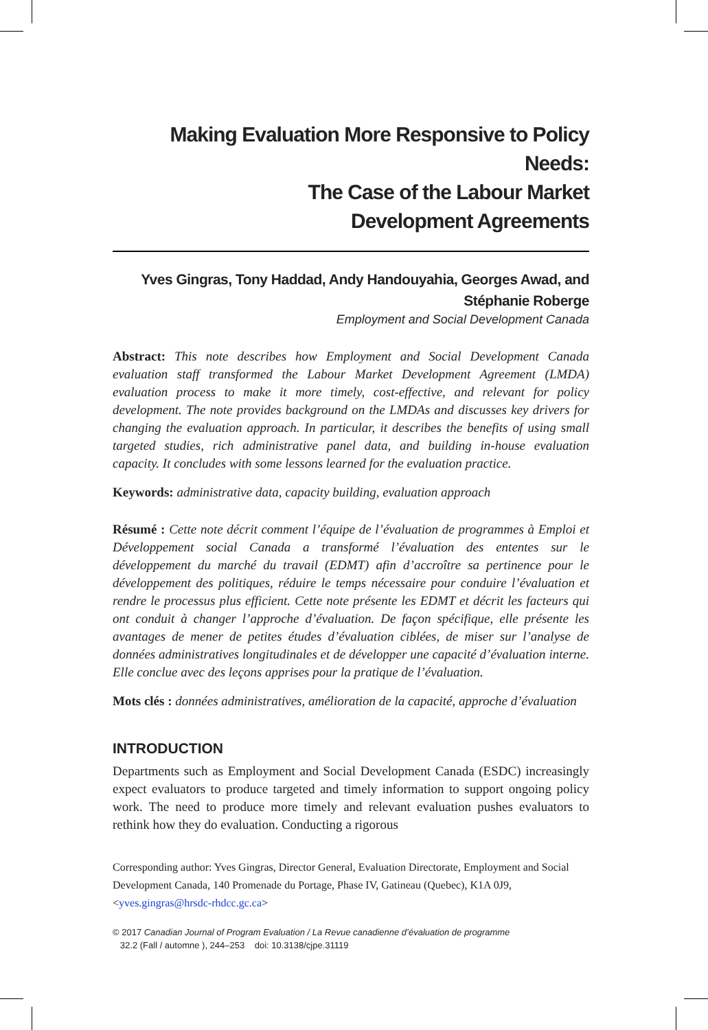Making Evaluation More Responsive to Policy Needs:
The Case of the Labour Market
Development Agreements
Yves Gingras, Tony Haddad, Andy Handouyahia, Georges Awad, and
Stéphanie Roberge
Employment and Social Development Canada
Abstract: This note describes how Employment and Social Development Canada evaluation staff transformed the Labour Market Development Agreement (LMDA) evaluation process to make it more timely, cost-effective, and relevant for policy development. The note provides background on the LMDAs and discusses key drivers for changing the evaluation approach. In particular, it describes the benefits of using small targeted studies, rich administrative panel data, and building in-house evaluation capacity. It concludes with some lessons learned for the evaluation practice.
Keywords: administrative data, capacity building, evaluation approach
Résumé : Cette note décrit comment l’équipe de l’évaluation de programmes à Emploi et Développement social Canada a transformé l’évaluation des ententes sur le développement du marché du travail (EDMT) afin d’accroître sa pertinence pour le développement des politiques, réduire le temps nécessaire pour conduire l’évaluation et rendre le processus plus efficient. Cette note présente les EDMT et décrit les facteurs qui ont conduit à changer l’approche d’évaluation. De façon spécifique, elle présente les avantages de mener de petites études d’évaluation ciblées, de miser sur l’analyse de données administratives longitudinales et de développer une capacité d’évaluation interne. Elle conclue avec des leçons apprises pour la pratique de l’évaluation.
Mots clés : données administratives, amélioration de la capacité, approche d’évaluation
INTRODUCTION
Departments such as Employment and Social Development Canada (ESDC) increasingly expect evaluators to produce targeted and timely information to support ongoing policy work. The need to produce more timely and relevant evaluation pushes evaluators to rethink how they do evaluation. Conducting a rigorous
Corresponding author: Yves Gingras, Director General, Evaluation Directorate, Employment and Social Development Canada, 140 Promenade du Portage, Phase IV, Gatineau (Quebec), K1A 0J9, <yves.gingras@hrsdc-rhdcc.gc.ca>
© 2017 Canadian Journal of Program Evaluation / La Revue canadienne d’évaluation de programme
32.2 (Fall / automne ), 244–253 doi: 10.3138/cjpe.31119